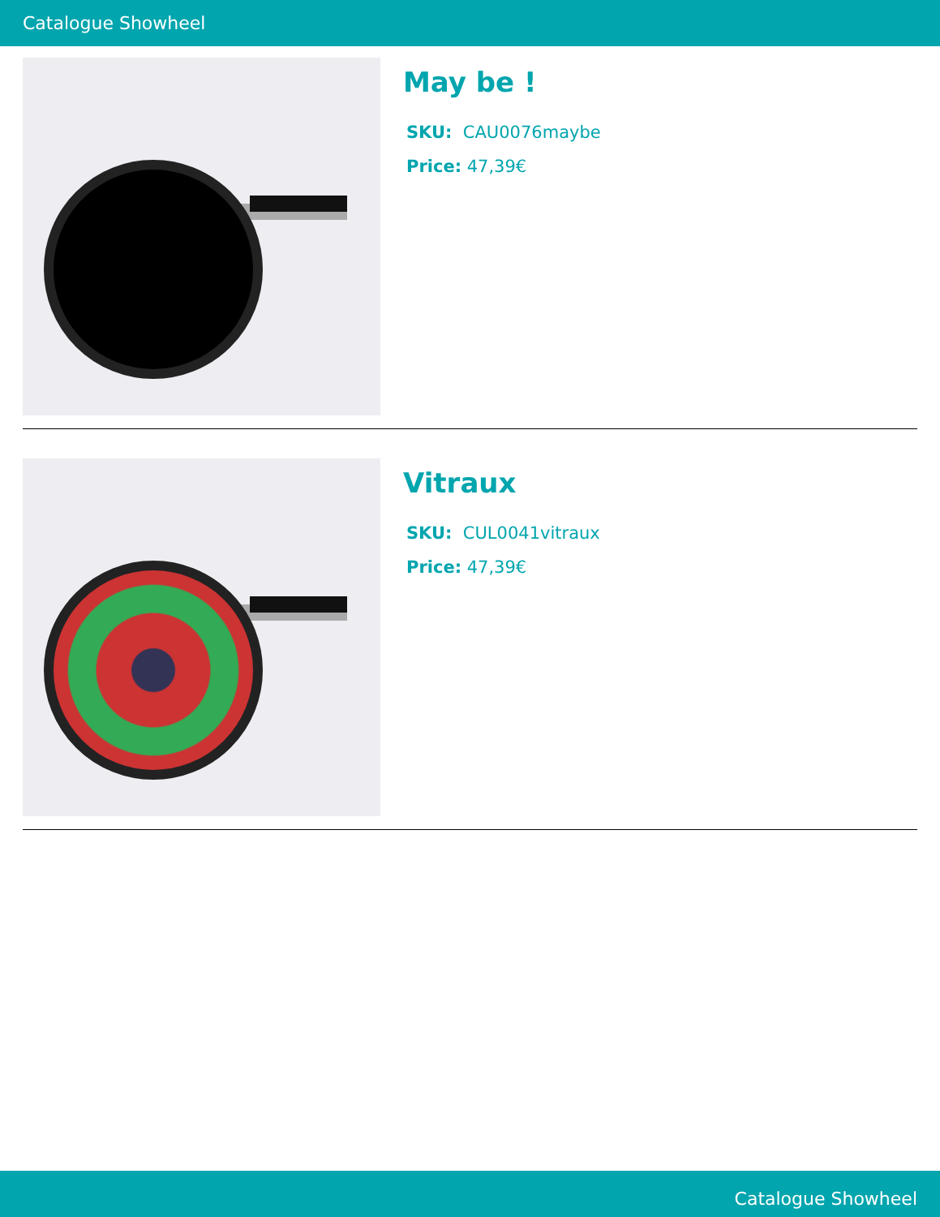Catalogue Showheel
May be !
SKU: CAU0076maybe
Price: 47,39€
Vitraux
SKU: CUL0041vitraux
Price: 47,39€
Catalogue Showheel